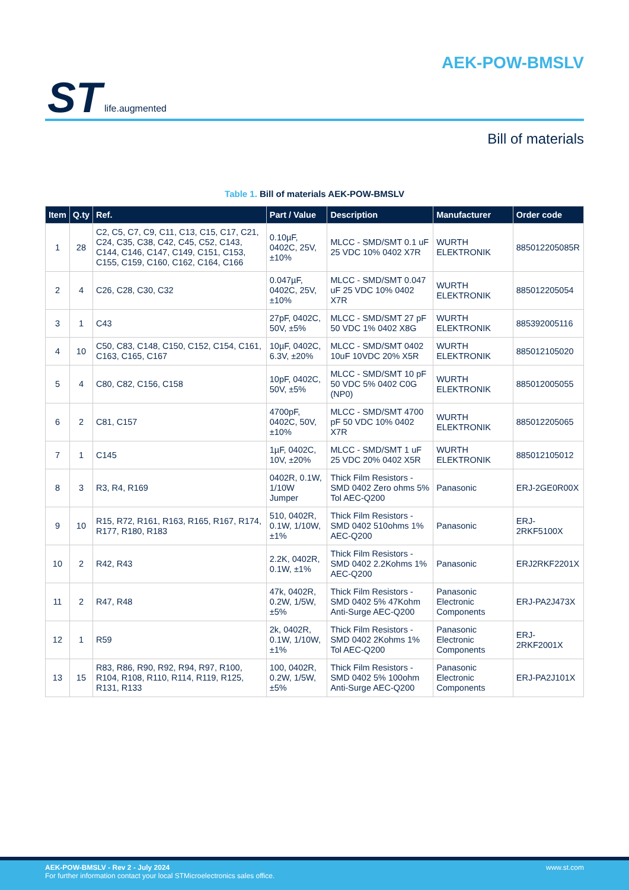ST life.augmented
AEK-POW-BMSLV
Bill of materials
Table 1. Bill of materials AEK-POW-BMSLV
| Item | Q.ty | Ref. | Part / Value | Description | Manufacturer | Order code |
| --- | --- | --- | --- | --- | --- | --- |
| 1 | 28 | C2, C5, C7, C9, C11, C13, C15, C17, C21, C24, C35, C38, C42, C45, C52, C143, C144, C146, C147, C149, C151, C153, C155, C159, C160, C162, C164, C166 | 0.10µF, 0402C, 25V, ±10% | MLCC - SMD/SMT 0.1 uF 25 VDC 10% 0402 X7R | WURTH ELEKTRONIK | 885012205085R |
| 2 | 4 | C26, C28, C30, C32 | 0.047µF, 0402C, 25V, ±10% | MLCC - SMD/SMT 0.047 uF 25 VDC 10% 0402 X7R | WURTH ELEKTRONIK | 885012205054 |
| 3 | 1 | C43 | 27pF, 0402C, 50V, ±5% | MLCC - SMD/SMT 27 pF 50 VDC 1% 0402 X8G | WURTH ELEKTRONIK | 885392005116 |
| 4 | 10 | C50, C83, C148, C150, C152, C154, C161, C163, C165, C167 | 10µF, 0402C, 6.3V, ±20% | MLCC - SMD/SMT 0402 10uF 10VDC 20% X5R | WURTH ELEKTRONIK | 885012105020 |
| 5 | 4 | C80, C82, C156, C158 | 10pF, 0402C, 50V, ±5% | MLCC - SMD/SMT 10 pF 50 VDC 5% 0402 C0G (NP0) | WURTH ELEKTRONIK | 885012005055 |
| 6 | 2 | C81, C157 | 4700pF, 0402C, 50V, ±10% | MLCC - SMD/SMT 4700 pF 50 VDC 10% 0402 X7R | WURTH ELEKTRONIK | 885012205065 |
| 7 | 1 | C145 | 1µF, 0402C, 10V, ±20% | MLCC - SMD/SMT 1 uF 25 VDC 20% 0402 X5R | WURTH ELEKTRONIK | 885012105012 |
| 8 | 3 | R3, R4, R169 | 0402R, 0.1W, 1/10W Jumper | Thick Film Resistors - SMD 0402 Zero ohms 5% Tol AEC-Q200 | Panasonic | ERJ-2GE0R00X |
| 9 | 10 | R15, R72, R161, R163, R165, R167, R174, R177, R180, R183 | 510, 0402R, 0.1W, 1/10W, ±1% | Thick Film Resistors - SMD 0402 510ohms 1% AEC-Q200 | Panasonic | ERJ-2RKF5100X |
| 10 | 2 | R42, R43 | 2.2K, 0402R, 0.1W, ±1% | Thick Film Resistors - SMD 0402 2.2Kohms 1% AEC-Q200 | Panasonic | ERJ2RKF2201X |
| 11 | 2 | R47, R48 | 47k, 0402R, 0.2W, 1/5W, ±5% | Thick Film Resistors - SMD 0402 5% 47Kohm Anti-Surge AEC-Q200 | Panasonic Electronic Components | ERJ-PA2J473X |
| 12 | 1 | R59 | 2k, 0402R, 0.1W, 1/10W, ±1% | Thick Film Resistors - SMD 0402 2Kohms 1% Tol AEC-Q200 | Panasonic Electronic Components | ERJ-2RKF2001X |
| 13 | 15 | R83, R86, R90, R92, R94, R97, R100, R104, R108, R110, R114, R119, R125, R131, R133 | 100, 0402R, 0.2W, 1/5W, ±5% | Thick Film Resistors - SMD 0402 5% 100ohm Anti-Surge AEC-Q200 | Panasonic Electronic Components | ERJ-PA2J101X |
AEK-POW-BMSLV - Rev 2 - July 2024
For further information contact your local STMicroelectronics sales office.
www.st.com